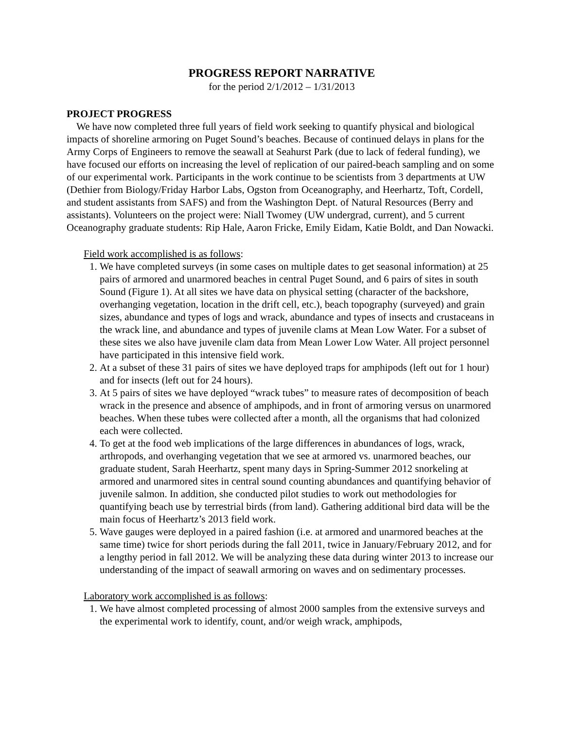PROGRESS REPORT NARRATIVE
for the period 2/1/2012 – 1/31/2013
PROJECT PROGRESS
We have now completed three full years of field work seeking to quantify physical and biological impacts of shoreline armoring on Puget Sound’s beaches. Because of continued delays in plans for the Army Corps of Engineers to remove the seawall at Seahurst Park (due to lack of federal funding), we have focused our efforts on increasing the level of replication of our paired-beach sampling and on some of our experimental work. Participants in the work continue to be scientists from 3 departments at UW (Dethier from Biology/Friday Harbor Labs, Ogston from Oceanography, and Heerhartz, Toft, Cordell, and student assistants from SAFS) and from the Washington Dept. of Natural Resources (Berry and assistants). Volunteers on the project were: Niall Twomey (UW undergrad, current), and 5 current Oceanography graduate students: Rip Hale, Aaron Fricke, Emily Eidam, Katie Boldt, and Dan Nowacki.
Field work accomplished is as follows:
1. We have completed surveys (in some cases on multiple dates to get seasonal information) at 25 pairs of armored and unarmored beaches in central Puget Sound, and 6 pairs of sites in south Sound (Figure 1). At all sites we have data on physical setting (character of the backshore, overhanging vegetation, location in the drift cell, etc.), beach topography (surveyed) and grain sizes, abundance and types of logs and wrack, abundance and types of insects and crustaceans in the wrack line, and abundance and types of juvenile clams at Mean Low Water. For a subset of these sites we also have juvenile clam data from Mean Lower Low Water. All project personnel have participated in this intensive field work.
2. At a subset of these 31 pairs of sites we have deployed traps for amphipods (left out for 1 hour) and for insects (left out for 24 hours).
3. At 5 pairs of sites we have deployed “wrack tubes” to measure rates of decomposition of beach wrack in the presence and absence of amphipods, and in front of armoring versus on unarmored beaches. When these tubes were collected after a month, all the organisms that had colonized each were collected.
4. To get at the food web implications of the large differences in abundances of logs, wrack, arthropods, and overhanging vegetation that we see at armored vs. unarmored beaches, our graduate student, Sarah Heerhartz, spent many days in Spring-Summer 2012 snorkeling at armored and unarmored sites in central sound counting abundances and quantifying behavior of juvenile salmon. In addition, she conducted pilot studies to work out methodologies for quantifying beach use by terrestrial birds (from land). Gathering additional bird data will be the main focus of Heerhartz’s 2013 field work.
5. Wave gauges were deployed in a paired fashion (i.e. at armored and unarmored beaches at the same time) twice for short periods during the fall 2011, twice in January/February 2012, and for a lengthy period in fall 2012. We will be analyzing these data during winter 2013 to increase our understanding of the impact of seawall armoring on waves and on sedimentary processes.
Laboratory work accomplished is as follows:
1. We have almost completed processing of almost 2000 samples from the extensive surveys and the experimental work to identify, count, and/or weigh wrack, amphipods,